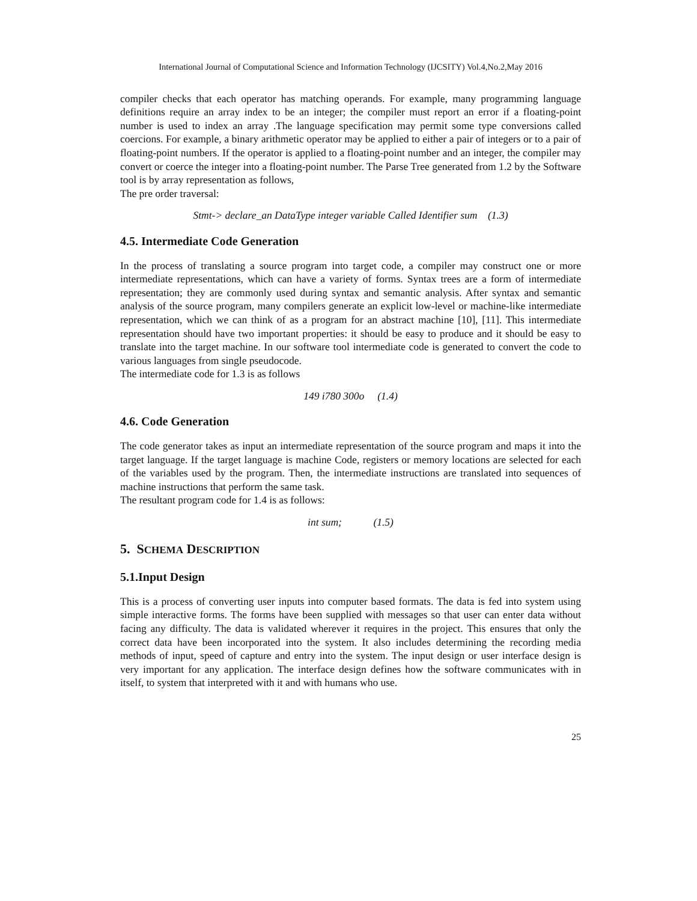International Journal of Computational Science and Information Technology (IJCSITY) Vol.4,No.2,May 2016
compiler checks that each operator has matching operands. For example, many programming language definitions require an array index to be an integer; the compiler must report an error if a floating-point number is used to index an array .The language specification may permit some type conversions called coercions. For example, a binary arithmetic operator may be applied to either a pair of integers or to a pair of floating-point numbers. If the operator is applied to a floating-point number and an integer, the compiler may convert or coerce the integer into a floating-point number. The Parse Tree generated from 1.2 by the Software tool is by array representation as follows,
The pre order traversal:
Stmt-> declare_an DataType integer variable Called Identifier sum (1.3)
4.5. Intermediate Code Generation
In the process of translating a source program into target code, a compiler may construct one or more intermediate representations, which can have a variety of forms. Syntax trees are a form of intermediate representation; they are commonly used during syntax and semantic analysis. After syntax and semantic analysis of the source program, many compilers generate an explicit low-level or machine-like intermediate representation, which we can think of as a program for an abstract machine [10], [11]. This intermediate representation should have two important properties: it should be easy to produce and it should be easy to translate into the target machine. In our software tool intermediate code is generated to convert the code to various languages from single pseudocode.
The intermediate code for 1.3 is as follows
149 i780 300o (1.4)
4.6. Code Generation
The code generator takes as input an intermediate representation of the source program and maps it into the target language. If the target language is machine Code, registers or memory locations are selected for each of the variables used by the program. Then, the intermediate instructions are translated into sequences of machine instructions that perform the same task.
The resultant program code for 1.4 is as follows:
int sum; (1.5)
5. SCHEMA DESCRIPTION
5.1.Input Design
This is a process of converting user inputs into computer based formats. The data is fed into system using simple interactive forms. The forms have been supplied with messages so that user can enter data without facing any difficulty. The data is validated wherever it requires in the project. This ensures that only the correct data have been incorporated into the system. It also includes determining the recording media methods of input, speed of capture and entry into the system. The input design or user interface design is very important for any application. The interface design defines how the software communicates with in itself, to system that interpreted with it and with humans who use.
25